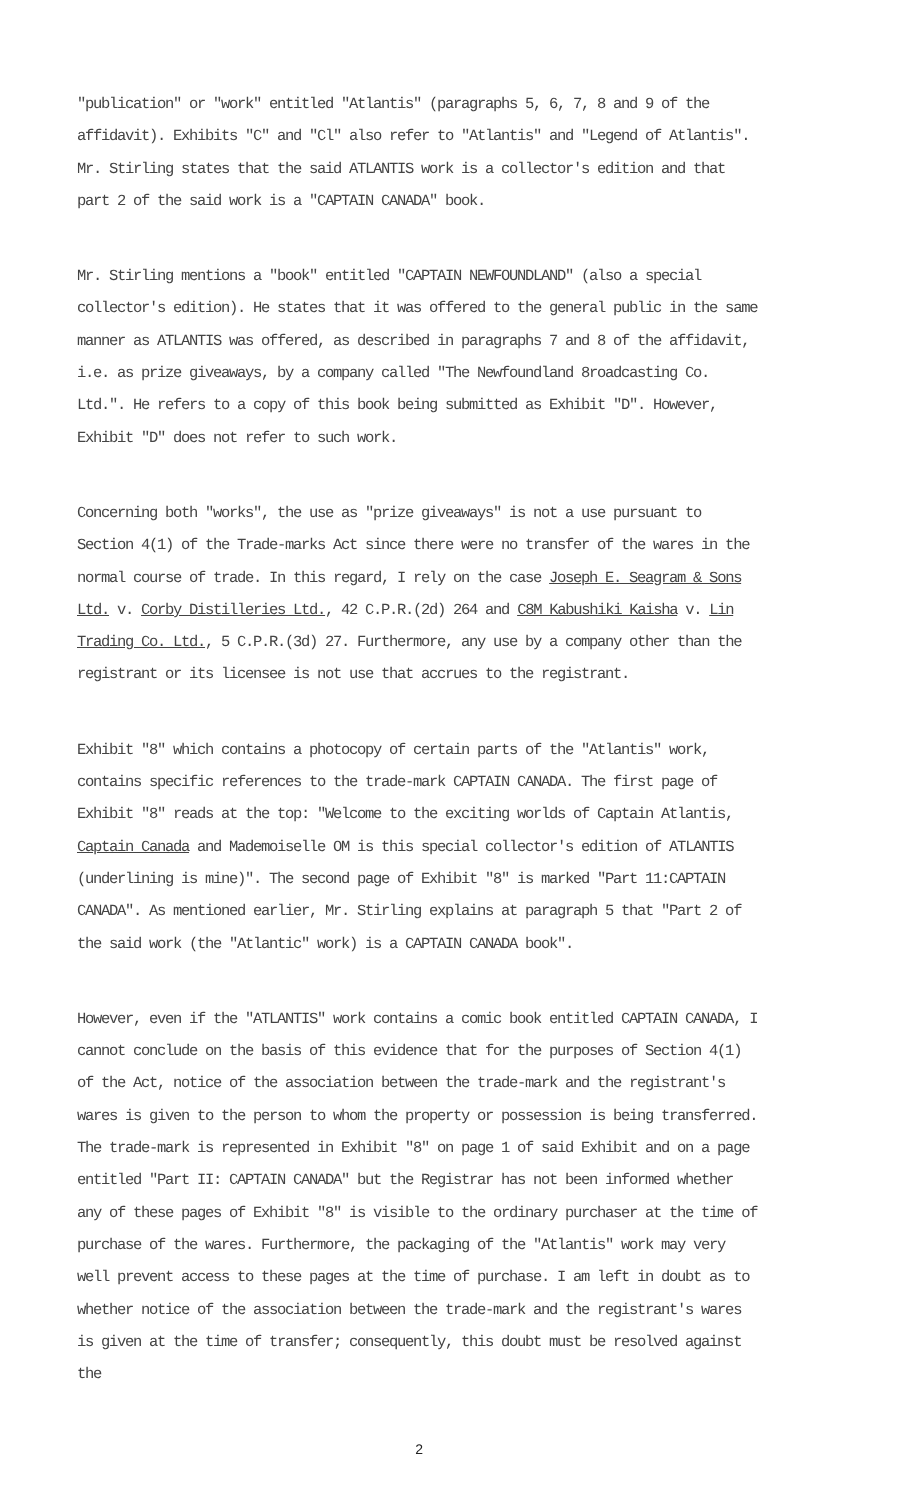"publication" or "work" entitled "Atlantis" (paragraphs 5, 6, 7, 8 and 9 of the affidavit). Exhibits "C" and "Cl" also refer to "Atlantis" and "Legend of Atlantis". Mr. Stirling states that the said ATLANTIS work is a collector's edition and that part 2 of the said work is a "CAPTAIN CANADA" book.
Mr. Stirling mentions a "book" entitled "CAPTAIN NEWFOUNDLAND" (also a special collector's edition). He states that it was offered to the general public in the same manner as ATLANTIS was offered, as described in paragraphs 7 and 8 of the affidavit, i.e. as prize giveaways, by a company called "The Newfoundland 8roadcasting Co. Ltd.". He refers to a copy of this book being submitted as Exhibit "D". However, Exhibit "D" does not refer to such work.
Concerning both "works", the use as "prize giveaways" is not a use pursuant to Section 4(1) of the Trade-marks Act since there were no transfer of the wares in the normal course of trade. In this regard, I rely on the case Joseph E. Seagram & Sons Ltd. v. Corby Distilleries Ltd., 42 C.P.R.(2d) 264 and C8M Kabushiki Kaisha v. Lin Trading Co. Ltd., 5 C.P.R.(3d) 27. Furthermore, any use by a company other than the registrant or its licensee is not use that accrues to the registrant.
Exhibit "8" which contains a photocopy of certain parts of the "Atlantis" work, contains specific references to the trade-mark CAPTAIN CANADA. The first page of Exhibit "8" reads at the top: "Welcome to the exciting worlds of Captain Atlantis, Captain Canada and Mademoiselle OM is this special collector's edition of ATLANTIS (underlining is mine)". The second page of Exhibit "8" is marked "Part 11:CAPTAIN CANADA". As mentioned earlier, Mr. Stirling explains at paragraph 5 that "Part 2 of the said work (the "Atlantic" work) is a CAPTAIN CANADA book".
However, even if the "ATLANTIS" work contains a comic book entitled CAPTAIN CANADA, I cannot conclude on the basis of this evidence that for the purposes of Section 4(1) of the Act, notice of the association between the trade-mark and the registrant's wares is given to the person to whom the property or possession is being transferred. The trade-mark is represented in Exhibit "8" on page 1 of said Exhibit and on a page entitled "Part II: CAPTAIN CANADA" but the Registrar has not been informed whether any of these pages of Exhibit "8" is visible to the ordinary purchaser at the time of purchase of the wares. Furthermore, the packaging of the "Atlantis" work may very well prevent access to these pages at the time of purchase. I am left in doubt as to whether notice of the association between the trade-mark and the registrant's wares is given at the time of transfer; consequently, this doubt must be resolved against the
2